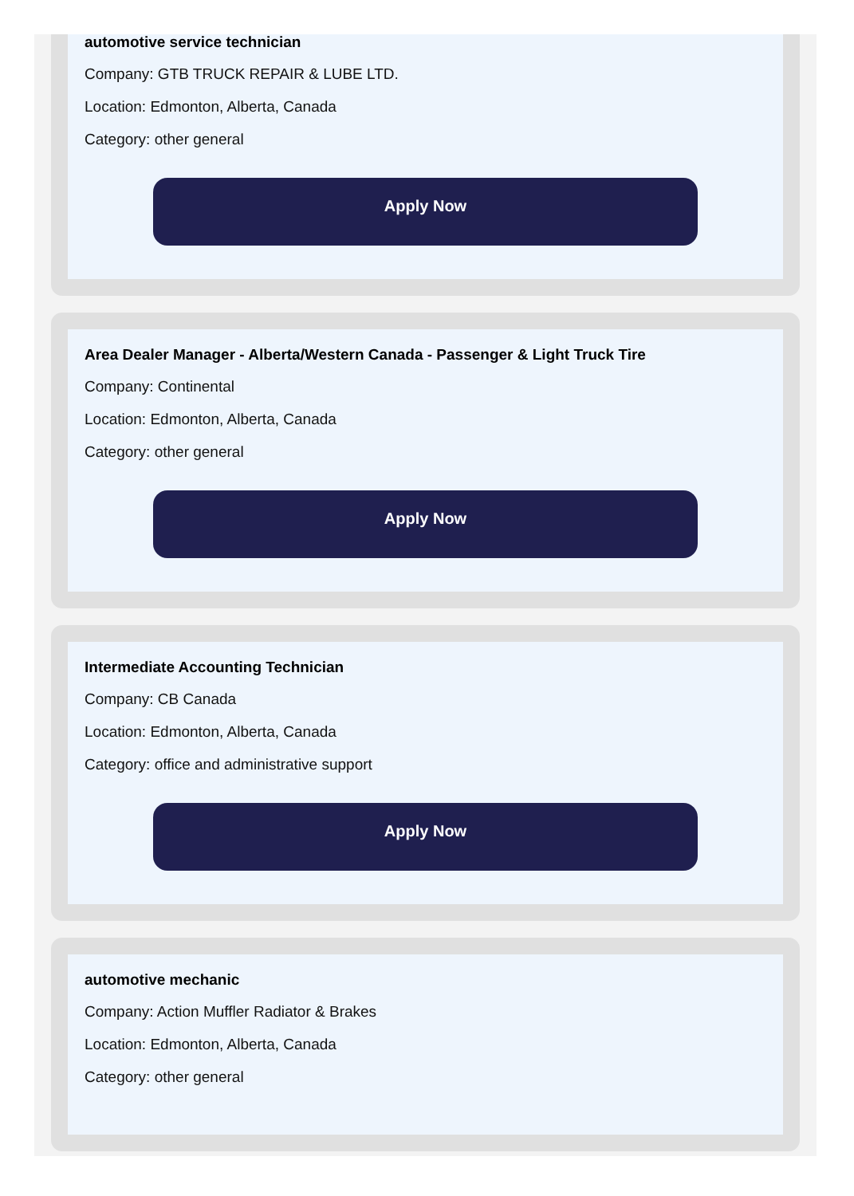automotive service technician
Company: GTB TRUCK REPAIR & LUBE LTD.
Location: Edmonton, Alberta, Canada
Category: other general
Apply Now
Area Dealer Manager - Alberta/Western Canada - Passenger & Light Truck Tire
Company: Continental
Location: Edmonton, Alberta, Canada
Category: other general
Apply Now
Intermediate Accounting Technician
Company: CB Canada
Location: Edmonton, Alberta, Canada
Category: office and administrative support
Apply Now
automotive mechanic
Company: Action Muffler Radiator & Brakes
Location: Edmonton, Alberta, Canada
Category: other general